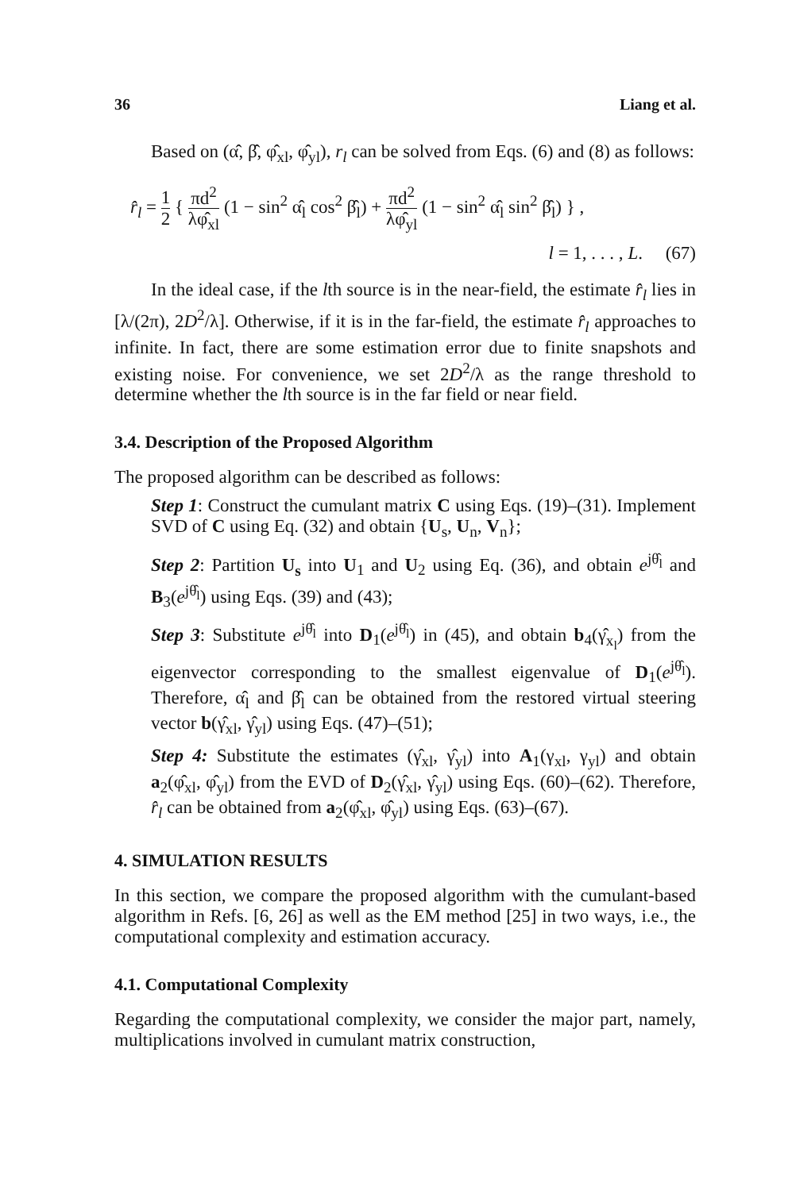36 Liang et al.
Based on (α̂, β̂, φ̂<sub>xl</sub>, φ̂<sub>yl</sub>), r<sub>l</sub> can be solved from Eqs. (6) and (8) as follows:
r̂<sub>l</sub> = 1 2 { πd<sup>2</sup> λφ̂<sub>xl</sub> (1 − sin<sup>2</sup> α̂<sub>l</sub> cos<sup>2</sup> β̂<sub>l</sub>) + πd<sup>2</sup> λφ̂<sub>yl</sub> (1 − sin<sup>2</sup> α̂<sub>l</sub> sin<sup>2</sup> β̂<sub>l</sub>) } ,
l = 1, . . . , L. (67)
In the ideal case, if the lth source is in the near-field, the estimate r̂<sub>l</sub> lies in [λ/(2π), 2D<sup>2</sup>/λ]. Otherwise, if it is in the far-field, the estimate r̂<sub>l</sub> approaches to infinite. In fact, there are some estimation error due to finite snapshots and existing noise. For convenience, we set 2D<sup>2</sup>/λ as the range threshold to determine whether the lth source is in the far field or near field.
3.4. Description of the Proposed Algorithm
The proposed algorithm can be described as follows:
Step 1: Construct the cumulant matrix C using Eqs. (19)–(31). Implement SVD of C using Eq. (32) and obtain {U<sub>s</sub>, U<sub>n</sub>, V<sub>n</sub>};
Step 2: Partition U<sub>s</sub> into U<sub>1</sub> and U<sub>2</sub> using Eq. (36), and obtain e<sup>jθ̂<sub>l</sub></sup> and B<sub>3</sub>(e<sup>jθ̂<sub>l</sub></sup>) using Eqs. (39) and (43);
Step 3: Substitute e<sup>jθ̂<sub>l</sub></sup> into D<sub>1</sub>(e<sup>jθ̂<sub>l</sub></sup>) in (45), and obtain b<sub>4</sub>(γ̂<sub>x<sub>l</sub></sub>) from the eigenvector corresponding to the smallest eigenvalue of D<sub>1</sub>(e<sup>jθ̂<sub>l</sub></sup>). Therefore, α̂<sub>l</sub> and β̂<sub>l</sub> can be obtained from the restored virtual steering vector b(γ̂<sub>xl</sub>, γ̂<sub>yl</sub>) using Eqs. (47)–(51);
Step 4: Substitute the estimates (γ̂<sub>xl</sub>, γ̂<sub>yl</sub>) into A<sub>1</sub>(γ<sub>xl</sub>, γ<sub>yl</sub>) and obtain a<sub>2</sub>(φ̂<sub>xl</sub>, φ̂<sub>yl</sub>) from the EVD of D<sub>2</sub>(γ̂<sub>xl</sub>, γ̂<sub>yl</sub>) using Eqs. (60)–(62). Therefore, r̂<sub>l</sub> can be obtained from a<sub>2</sub>(φ̂<sub>xl</sub>, φ̂<sub>yl</sub>) using Eqs. (63)–(67).
4. SIMULATION RESULTS
In this section, we compare the proposed algorithm with the cumulant-based algorithm in Refs. [6, 26] as well as the EM method [25] in two ways, i.e., the computational complexity and estimation accuracy.
4.1. Computational Complexity
Regarding the computational complexity, we consider the major part, namely, multiplications involved in cumulant matrix construction,